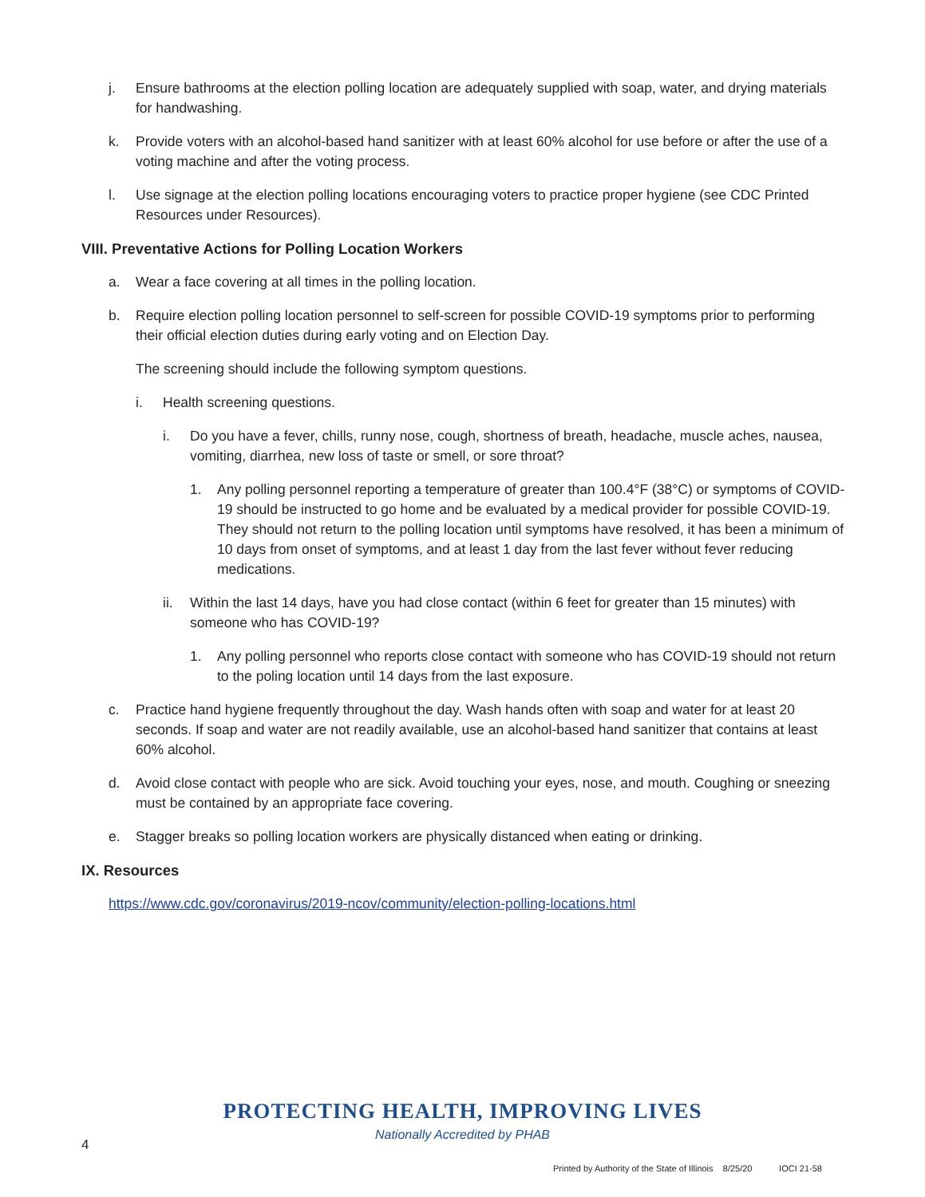j. Ensure bathrooms at the election polling location are adequately supplied with soap, water, and drying materials for handwashing.
k. Provide voters with an alcohol-based hand sanitizer with at least 60% alcohol for use before or after the use of a voting machine and after the voting process.
l. Use signage at the election polling locations encouraging voters to practice proper hygiene (see CDC Printed Resources under Resources).
VIII. Preventative Actions for Polling Location Workers
a. Wear a face covering at all times in the polling location.
b. Require election polling location personnel to self-screen for possible COVID-19 symptoms prior to performing their official election duties during early voting and on Election Day.
The screening should include the following symptom questions.
i. Health screening questions.
i. Do you have a fever, chills, runny nose, cough, shortness of breath, headache, muscle aches, nausea, vomiting, diarrhea, new loss of taste or smell, or sore throat?
1. Any polling personnel reporting a temperature of greater than 100.4°F (38°C) or symptoms of COVID-19 should be instructed to go home and be evaluated by a medical provider for possible COVID-19. They should not return to the polling location until symptoms have resolved, it has been a minimum of 10 days from onset of symptoms, and at least 1 day from the last fever without fever reducing medications.
ii. Within the last 14 days, have you had close contact (within 6 feet for greater than 15 minutes) with someone who has COVID-19?
1. Any polling personnel who reports close contact with someone who has COVID-19 should not return to the poling location until 14 days from the last exposure.
c. Practice hand hygiene frequently throughout the day. Wash hands often with soap and water for at least 20 seconds. If soap and water are not readily available, use an alcohol-based hand sanitizer that contains at least 60% alcohol.
d. Avoid close contact with people who are sick. Avoid touching your eyes, nose, and mouth. Coughing or sneezing must be contained by an appropriate face covering.
e. Stagger breaks so polling location workers are physically distanced when eating or drinking.
IX. Resources
https://www.cdc.gov/coronavirus/2019-ncov/community/election-polling-locations.html
PROTECTING HEALTH, IMPROVING LIVES
Nationally Accredited by PHAB
4
Printed by Authority of the State of Illinois 8/25/20 IOCI 21-58